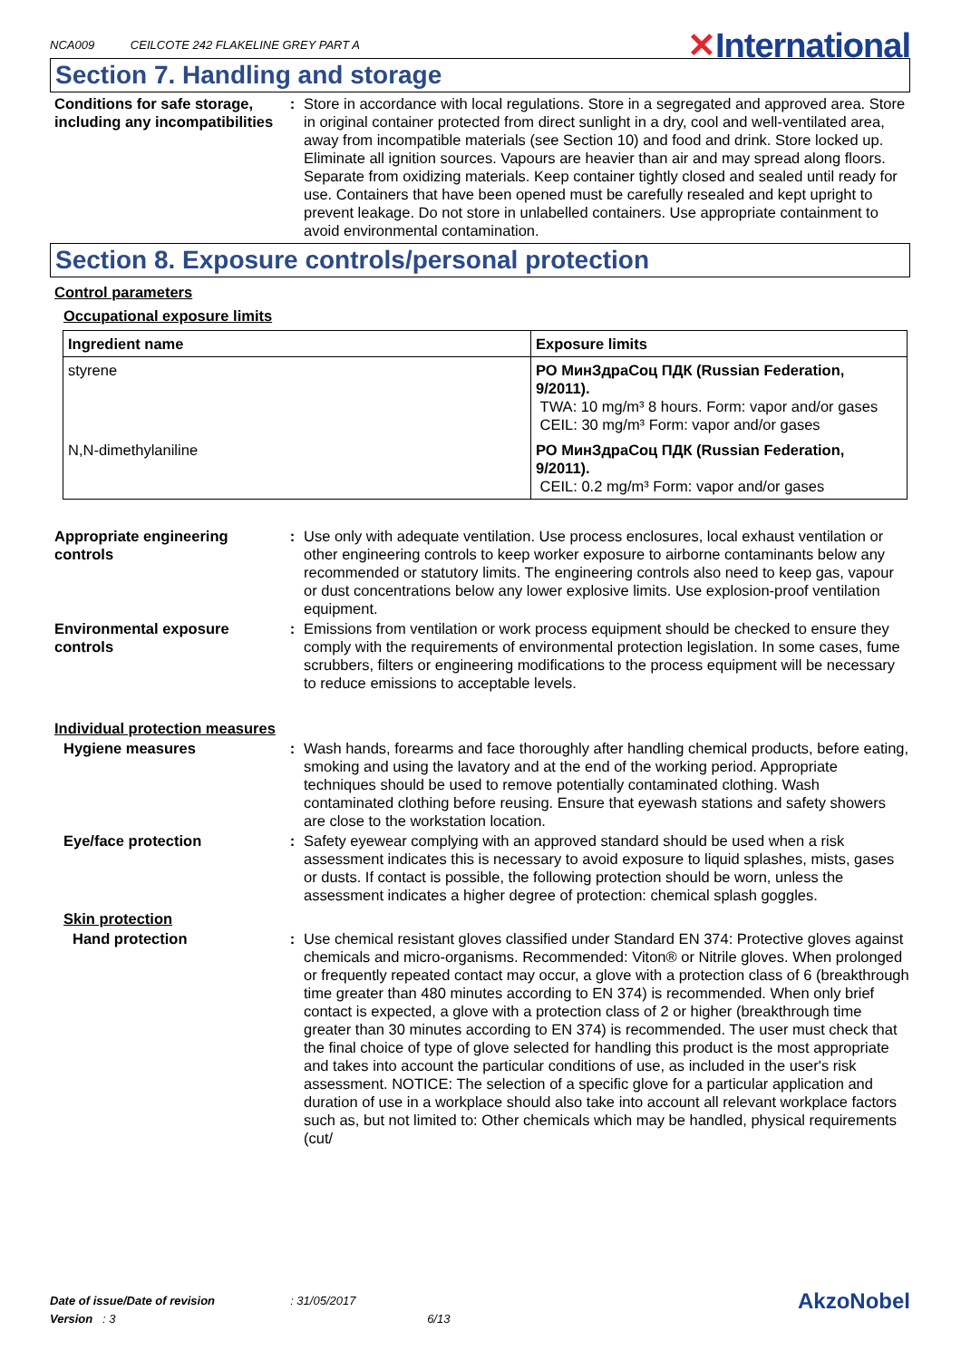NCA009 CEILCOTE 242 FLAKELINE GREY PART A
✕International
Section 7. Handling and storage
Conditions for safe storage, including any incompatibilities
: Store in accordance with local regulations. Store in a segregated and approved area. Store in original container protected from direct sunlight in a dry, cool and well-ventilated area, away from incompatible materials (see Section 10) and food and drink. Store locked up. Eliminate all ignition sources. Vapours are heavier than air and may spread along floors. Separate from oxidizing materials. Keep container tightly closed and sealed until ready for use. Containers that have been opened must be carefully resealed and kept upright to prevent leakage. Do not store in unlabelled containers. Use appropriate containment to avoid environmental contamination.
Section 8. Exposure controls/personal protection
Control parameters
Occupational exposure limits
| Ingredient name | Exposure limits |
| --- | --- |
| styrene | РО МинЗдраСоц ПДК (Russian Federation, 9/2011). TWA: 10 mg/m³ 8 hours. Form: vapor and/or gases CEIL: 30 mg/m³ Form: vapor and/or gases |
| N,N-dimethylaniline | РО МинЗдраСоц ПДК (Russian Federation, 9/2011). CEIL: 0.2 mg/m³ Form: vapor and/or gases |
Appropriate engineering controls
: Use only with adequate ventilation. Use process enclosures, local exhaust ventilation or other engineering controls to keep worker exposure to airborne contaminants below any recommended or statutory limits. The engineering controls also need to keep gas, vapour or dust concentrations below any lower explosive limits. Use explosion-proof ventilation equipment.
Environmental exposure controls
: Emissions from ventilation or work process equipment should be checked to ensure they comply with the requirements of environmental protection legislation. In some cases, fume scrubbers, filters or engineering modifications to the process equipment will be necessary to reduce emissions to acceptable levels.
Individual protection measures
Hygiene measures : Wash hands, forearms and face thoroughly after handling chemical products, before eating, smoking and using the lavatory and at the end of the working period. Appropriate techniques should be used to remove potentially contaminated clothing. Wash contaminated clothing before reusing. Ensure that eyewash stations and safety showers are close to the workstation location.
Eye/face protection : Safety eyewear complying with an approved standard should be used when a risk assessment indicates this is necessary to avoid exposure to liquid splashes, mists, gases or dusts. If contact is possible, the following protection should be worn, unless the assessment indicates a higher degree of protection: chemical splash goggles.
Skin protection
Hand protection : Use chemical resistant gloves classified under Standard EN 374: Protective gloves against chemicals and micro-organisms. Recommended: Viton® or Nitrile gloves. When prolonged or frequently repeated contact may occur, a glove with a protection class of 6 (breakthrough time greater than 480 minutes according to EN 374) is recommended. When only brief contact is expected, a glove with a protection class of 2 or higher (breakthrough time greater than 30 minutes according to EN 374) is recommended. The user must check that the final choice of type of glove selected for handling this product is the most appropriate and takes into account the particular conditions of use, as included in the user's risk assessment. NOTICE: The selection of a specific glove for a particular application and duration of use in a workplace should also take into account all relevant workplace factors such as, but not limited to: Other chemicals which may be handled, physical requirements (cut/
Date of issue/Date of revision : 31/05/2017
Version : 3 6/13
AkzoNobel